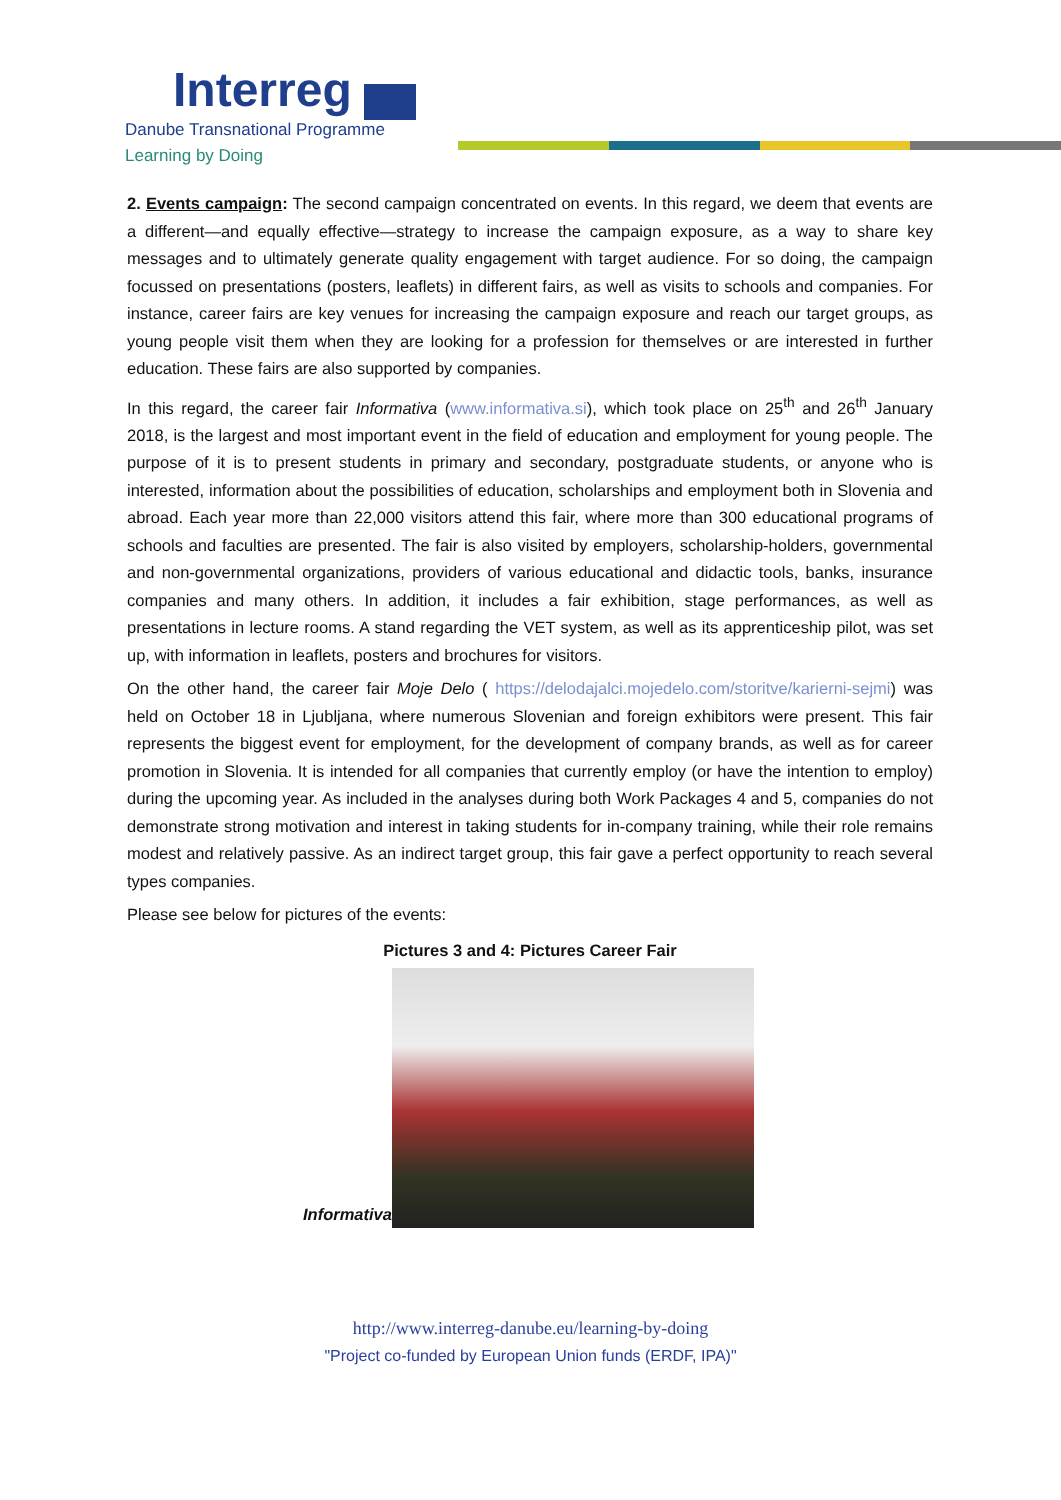Interreg
Danube Transnational Programme
Learning by Doing
2. Events campaign: The second campaign concentrated on events. In this regard, we deem that events are a different—and equally effective—strategy to increase the campaign exposure, as a way to share key messages and to ultimately generate quality engagement with target audience. For so doing, the campaign focussed on presentations (posters, leaflets) in different fairs, as well as visits to schools and companies. For instance, career fairs are key venues for increasing the campaign exposure and reach our target groups, as young people visit them when they are looking for a profession for themselves or are interested in further education. These fairs are also supported by companies.
In this regard, the career fair Informativa (www.informativa.si), which took place on 25<sup>th</sup> and 26<sup>th</sup> January 2018, is the largest and most important event in the field of education and employment for young people. The purpose of it is to present students in primary and secondary, postgraduate students, or anyone who is interested, information about the possibilities of education, scholarships and employment both in Slovenia and abroad. Each year more than 22,000 visitors attend this fair, where more than 300 educational programs of schools and faculties are presented. The fair is also visited by employers, scholarship-holders, governmental and non-governmental organizations, providers of various educational and didactic tools, banks, insurance companies and many others. In addition, it includes a fair exhibition, stage performances, as well as presentations in lecture rooms. A stand regarding the VET system, as well as its apprenticeship pilot, was set up, with information in leaflets, posters and brochures for visitors.
On the other hand, the career fair Moje Delo ( https://delodajalci.mojedelo.com/storitve/karierni-sejmi) was held on October 18 in Ljubljana, where numerous Slovenian and foreign exhibitors were present. This fair represents the biggest event for employment, for the development of company brands, as well as for career promotion in Slovenia. It is intended for all companies that currently employ (or have the intention to employ) during the upcoming year. As included in the analyses during both Work Packages 4 and 5, companies do not demonstrate strong motivation and interest in taking students for in-company training, while their role remains modest and relatively passive. As an indirect target group, this fair gave a perfect opportunity to reach several types companies.
Please see below for pictures of the events:
Pictures 3 and 4: Pictures Career Fair
Informativa
http://www.interreg-danube.eu/learning-by-doing
"Project co-funded by European Union funds (ERDF, IPA)"